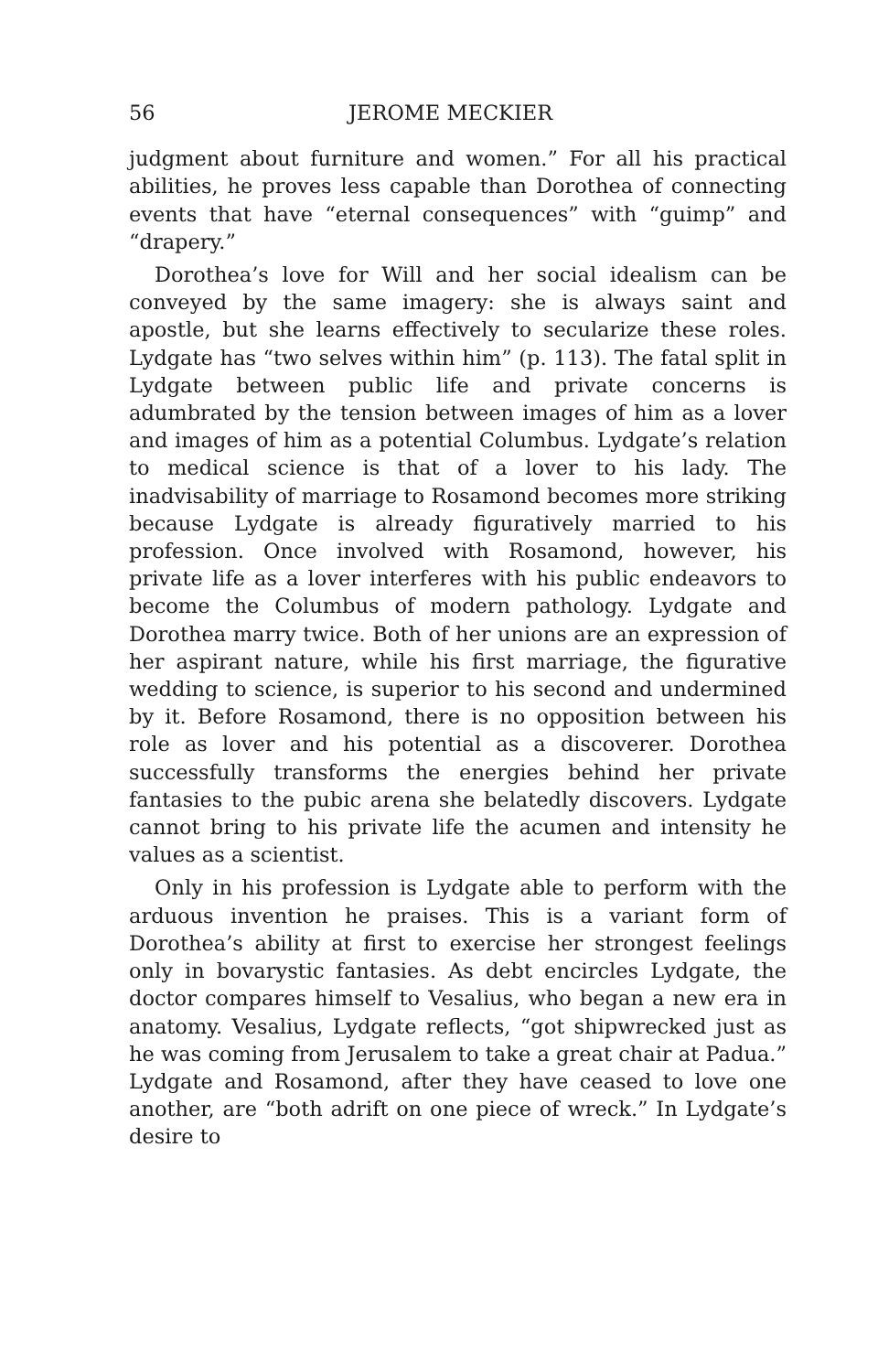56 JEROME MECKIER
judgment about furniture and women.” For all his practical abilities, he proves less capable than Dorothea of connecting events that have “eternal consequences” with “guimp” and “drapery.”
Dorothea’s love for Will and her social idealism can be conveyed by the same imagery: she is always saint and apostle, but she learns effectively to secularize these roles. Lydgate has “two selves within him” (p. 113). The fatal split in Lydgate between public life and private concerns is adumbrated by the tension between images of him as a lover and images of him as a potential Columbus. Lydgate’s relation to medical science is that of a lover to his lady. The inadvisability of marriage to Rosamond becomes more striking because Lydgate is already figuratively married to his profession. Once involved with Rosamond, however, his private life as a lover interferes with his public endeavors to become the Columbus of modern pathology. Lydgate and Dorothea marry twice. Both of her unions are an expression of her aspirant nature, while his first marriage, the figurative wedding to science, is superior to his second and undermined by it. Before Rosamond, there is no opposition between his role as lover and his potential as a discoverer. Dorothea successfully transforms the energies behind her private fantasies to the pubic arena she belatedly discovers. Lydgate cannot bring to his private life the acumen and intensity he values as a scientist.
Only in his profession is Lydgate able to perform with the arduous invention he praises. This is a variant form of Dorothea’s ability at first to exercise her strongest feelings only in bovarystic fantasies. As debt encircles Lydgate, the doctor compares himself to Vesalius, who began a new era in anatomy. Vesalius, Lydgate reflects, “got shipwrecked just as he was coming from Jerusalem to take a great chair at Padua.” Lydgate and Rosamond, after they have ceased to love one another, are “both adrift on one piece of wreck.” In Lydgate’s desire to